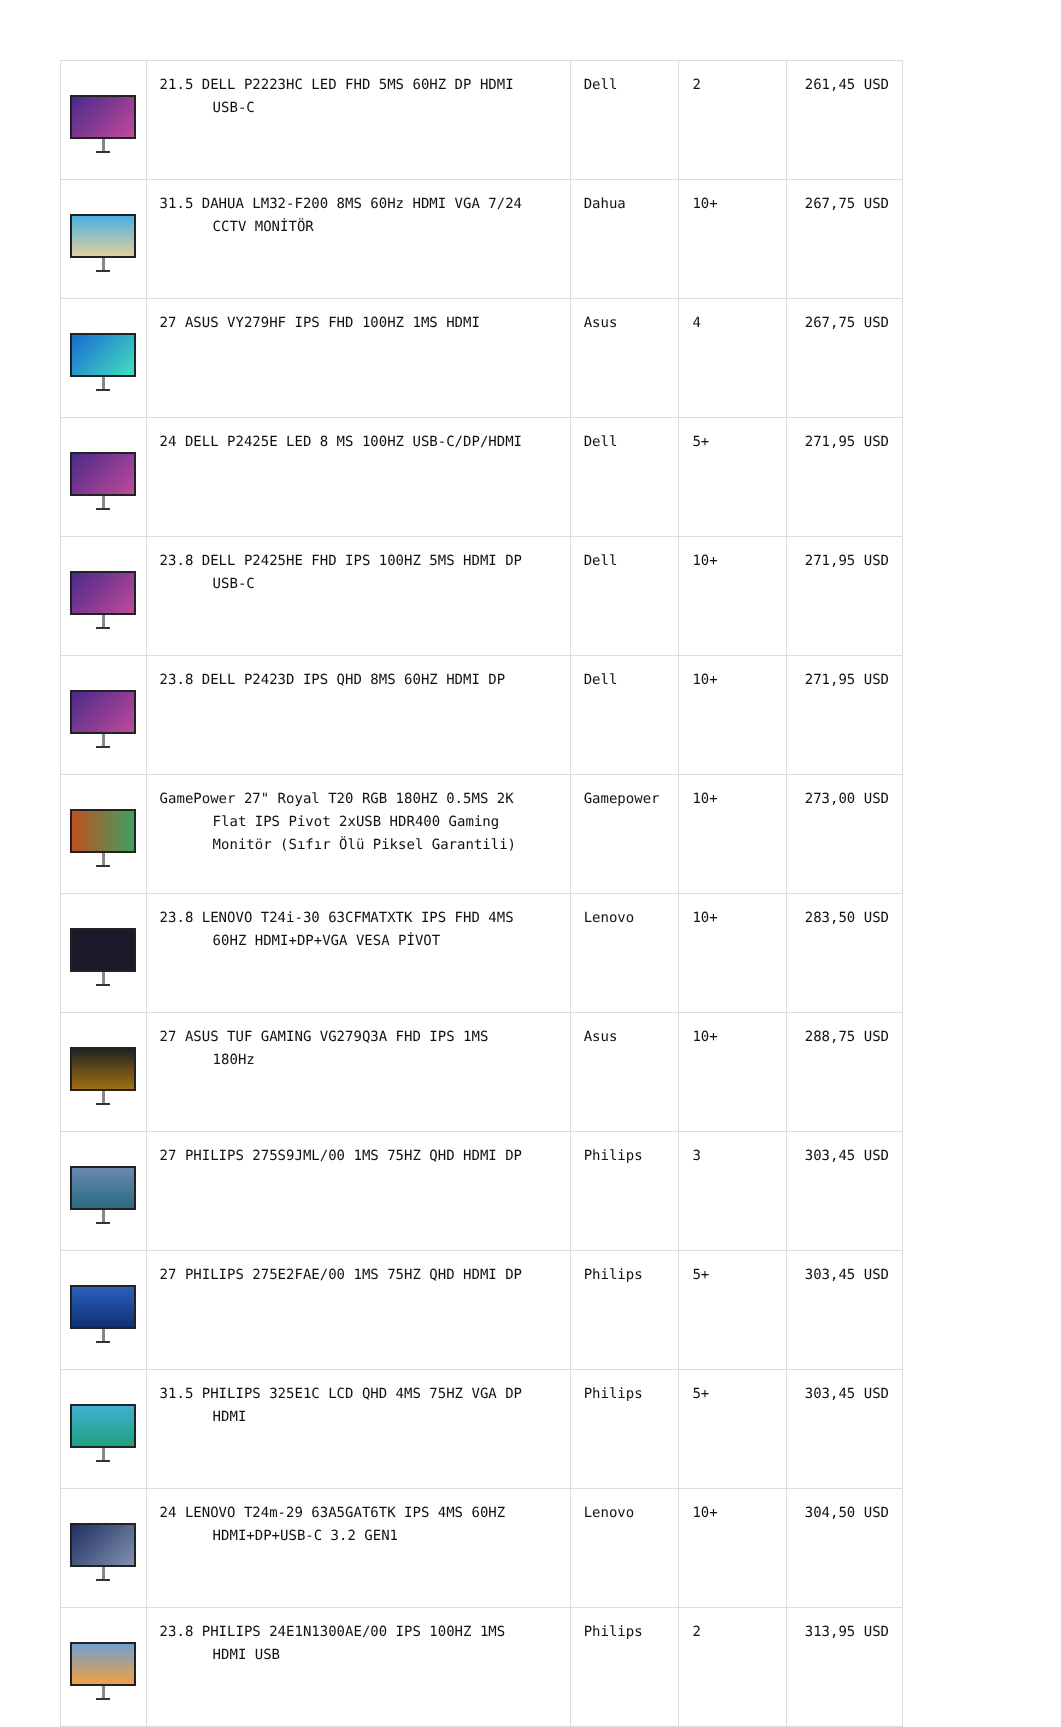| | 21.5 DELL P2223HC LED FHD 5MS 60HZ DP HDMI USB-C | Dell | 2 | 261,45 USD |
| | 31.5 DAHUA LM32-F200 8MS 60Hz HDMI VGA 7/24 CCTV MONİTÖR | Dahua | 10+ | 267,75 USD |
| | 27 ASUS VY279HF IPS FHD 100HZ 1MS HDMI | Asus | 4 | 267,75 USD |
| | 24 DELL P2425E LED 8 MS 100HZ USB-C/DP/HDMI | Dell | 5+ | 271,95 USD |
| | 23.8 DELL P2425HE FHD IPS 100HZ 5MS HDMI DP USB-C | Dell | 10+ | 271,95 USD |
| | 23.8 DELL P2423D IPS QHD 8MS 60HZ HDMI DP | Dell | 10+ | 271,95 USD |
| | GamePower 27" Royal T20 RGB 180HZ 0.5MS 2K Flat IPS Pivot 2xUSB HDR400 Gaming Monitör (Sıfır Ölü Piksel Garantili) | Gamepower | 10+ | 273,00 USD |
| | 23.8 LENOVO T24i-30 63CFMATXTK IPS FHD 4MS 60HZ HDMI+DP+VGA VESA PİVOT | Lenovo | 10+ | 283,50 USD |
| | 27 ASUS TUF GAMING VG279Q3A FHD IPS 1MS 180Hz | Asus | 10+ | 288,75 USD |
| | 27 PHILIPS 275S9JML/00 1MS 75HZ QHD HDMI DP | Philips | 3 | 303,45 USD |
| | 27 PHILIPS 275E2FAE/00 1MS 75HZ QHD HDMI DP | Philips | 5+ | 303,45 USD |
| | 31.5 PHILIPS 325E1C LCD QHD 4MS 75HZ VGA DP HDMI | Philips | 5+ | 303,45 USD |
| | 24 LENOVO T24m-29 63A5GAT6TK IPS 4MS 60HZ HDMI+DP+USB-C 3.2 GEN1 | Lenovo | 10+ | 304,50 USD |
| | 23.8 PHILIPS 24E1N1300AE/00 IPS 100HZ 1MS HDMI USB | Philips | 2 | 313,95 USD |